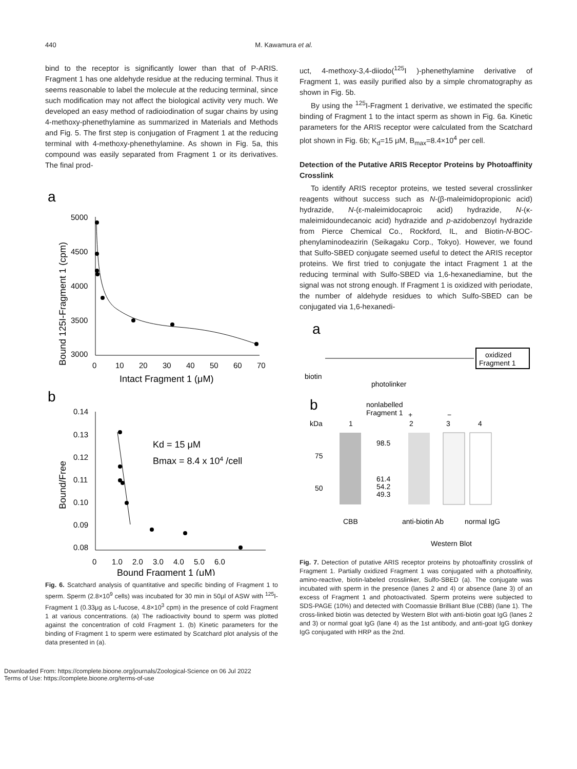440 M. Kawamura et al.
bind to the receptor is significantly lower than that of P-ARIS. Fragment 1 has one aldehyde residue at the reducing terminal. Thus it seems reasonable to label the molecule at the reducing terminal, since such modification may not affect the biological activity very much. We developed an easy method of radioiodination of sugar chains by using 4-methoxy-phenethylamine as summarized in Materials and Methods and Fig. 5. The first step is conjugation of Fragment 1 at the reducing terminal with 4-methoxy-phenethylamine. As shown in Fig. 5a, this compound was easily separated from Fragment 1 or its derivatives. The final prod-
a
Bound 125I-Fragment 1 (cpm)
5000
4500
4000
3500
3000
0
10
20
30
40
50
60
70
Intact Fragment 1 (μM)
b
Bound/Free
0.14
0.13
0.12
0.11
0.10
0.09
0.08
0
1.0
2.0
3.0
4.0
5.0
6.0
Bound Fragment 1 (μM)
Kd = 15 μM
Bmax = 8.4 x 104 /cell
Fig. 6. Scatchard analysis of quantitative and specific binding of Fragment 1 to sperm. Sperm (2.8×10<sup>9</sup> cells) was incubated for 30 min in 50μl of ASW with <sup>125</sup>I-Fragment 1 (0.33μg as L-fucose, 4.8×10<sup>3</sup> cpm) in the presence of cold Fragment 1 at various concentrations. (a) The radioactivity bound to sperm was plotted against the concentration of cold Fragment 1. (b) Kinetic parameters for the binding of Fragment 1 to sperm were estimated by Scatchard plot analysis of the data presented in (a).
uct, 4-methoxy-3,4-diiodo(<sup>125</sup>I )-phenethylamine derivative of Fragment 1, was easily purified also by a simple chromatography as shown in Fig. 5b.
By using the <sup>125</sup>I-Fragment 1 derivative, we estimated the specific binding of Fragment 1 to the intact sperm as shown in Fig. 6a. Kinetic parameters for the ARIS receptor were calculated from the Scatchard plot shown in Fig. 6b; K<sub>d</sub>=15 μM, B<sub>max</sub>=8.4×10<sup>4</sup> per cell.
Detection of the Putative ARIS Receptor Proteins by Photoaffinity Crosslink
To identify ARIS receptor proteins, we tested several crosslinker reagents without success such as N-(β-maleimidopropionic acid) hydrazide, N-(ε-maleimidocaproic acid) hydrazide, N-(κ-maleimidoundecanoic acid) hydrazide and p-azidobenzoyl hydrazide from Pierce Chemical Co., Rockford, IL, and Biotin-N-BOC-phenylaminodeazirin (Seikagaku Corp., Tokyo). However, we found that Sulfo-SBED conjugate seemed useful to detect the ARIS receptor proteins. We first tried to conjugate the intact Fragment 1 at the reducing terminal with Sulfo-SBED via 1,6-hexanediamine, but the signal was not strong enough. If Fragment 1 is oxidized with periodate, the number of aldehyde residues to which Sulfo-SBED can be conjugated via 1,6-hexanedi-
a
biotin
photolinker
oxidized
Fragment 1
b
nonlabelled
Fragment 1
+
−
kDa
1
2
3
4
75
50
98.5
61.4
54.2
49.3
CBB
anti-biotin Ab
normal IgG
Western Blot
Fig. 7. Detection of putative ARIS receptor proteins by photoaffinity crosslink of Fragment 1. Partially oxidized Fragment 1 was conjugated with a photoaffinity, amino-reactive, biotin-labeled crosslinker, Sulfo-SBED (a). The conjugate was incubated with sperm in the presence (lanes 2 and 4) or absence (lane 3) of an excess of Fragment 1 and photoactivated. Sperm proteins were subjected to SDS-PAGE (10%) and detected with Coomassie Brilliant Blue (CBB) (lane 1). The cross-linked biotin was detected by Western Blot with anti-biotin goat IgG (lanes 2 and 3) or normal goat IgG (lane 4) as the 1st antibody, and anti-goat IgG donkey IgG conjugated with HRP as the 2nd.
Downloaded From: https://complete.bioone.org/journals/Zoological-Science on 06 Jul 2022
Terms of Use: https://complete.bioone.org/terms-of-use